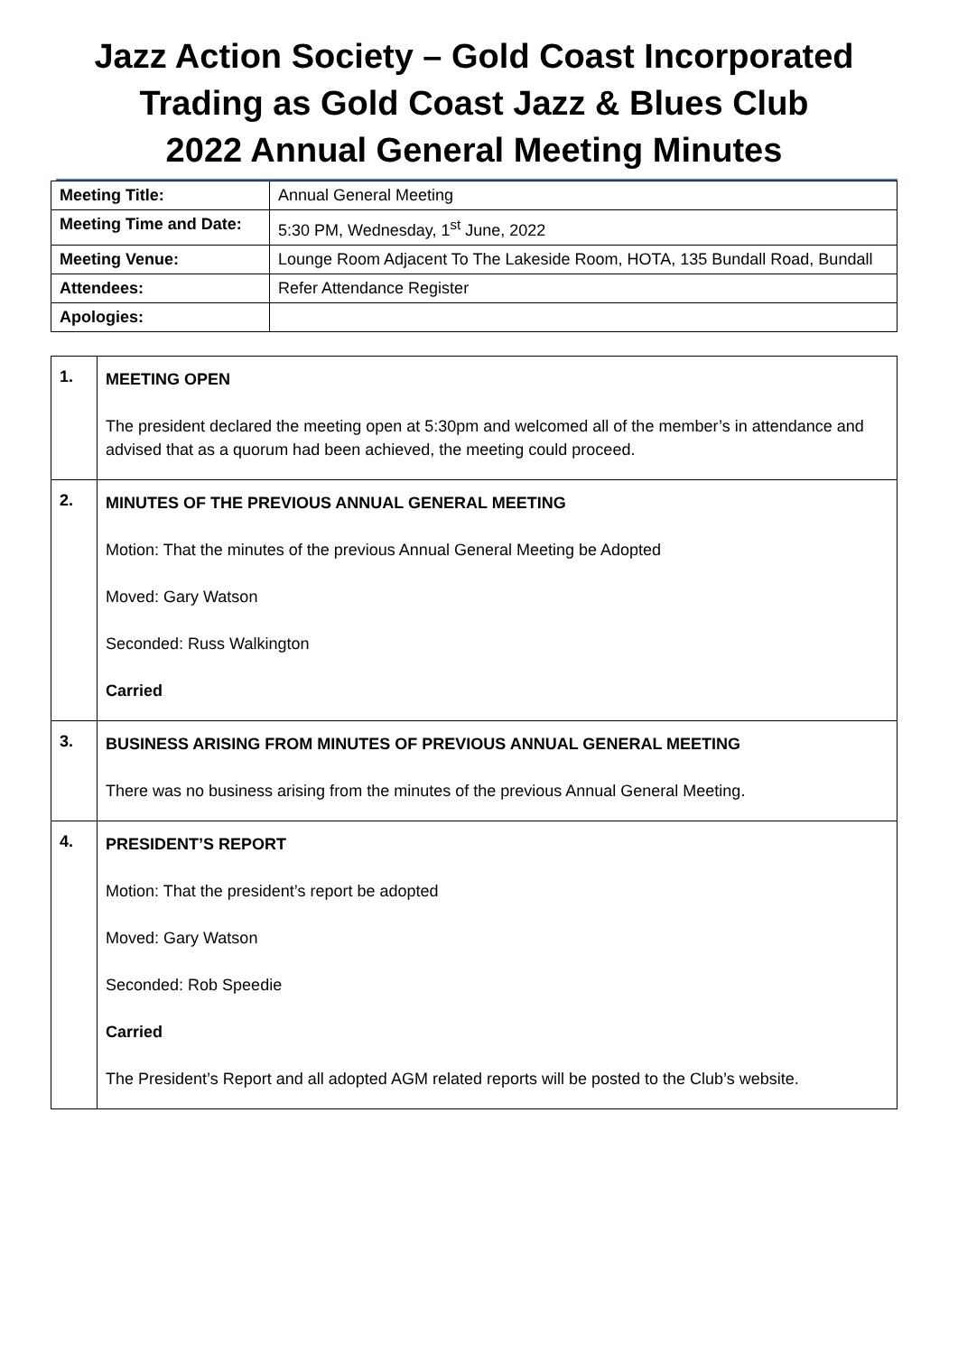Jazz Action Society – Gold Coast Incorporated
Trading as Gold Coast Jazz & Blues Club
2022 Annual General Meeting Minutes
| Meeting Title: | Annual General Meeting |
| Meeting Time and Date: | 5:30 PM, Wednesday, 1<sup>st</sup> June, 2022 |
| Meeting Venue: | Lounge Room Adjacent To The Lakeside Room, HOTA, 135 Bundall Road, Bundall |
| Attendees: | Refer Attendance Register |
| Apologies: | |
| 1. | MEETING OPEN The president declared the meeting open at 5:30pm and welcomed all of the member’s in attendance and advised that as a quorum had been achieved, the meeting could proceed. |
| 2. | MINUTES OF THE PREVIOUS ANNUAL GENERAL MEETING Motion: That the minutes of the previous Annual General Meeting be Adopted Moved: Gary Watson Seconded: Russ Walkington Carried |
| 3. | BUSINESS ARISING FROM MINUTES OF PREVIOUS ANNUAL GENERAL MEETING There was no business arising from the minutes of the previous Annual General Meeting. |
| 4. | PRESIDENT’S REPORT Motion: That the president’s report be adopted Moved: Gary Watson Seconded: Rob Speedie Carried The President’s Report and all adopted AGM related reports will be posted to the Club’s website. |